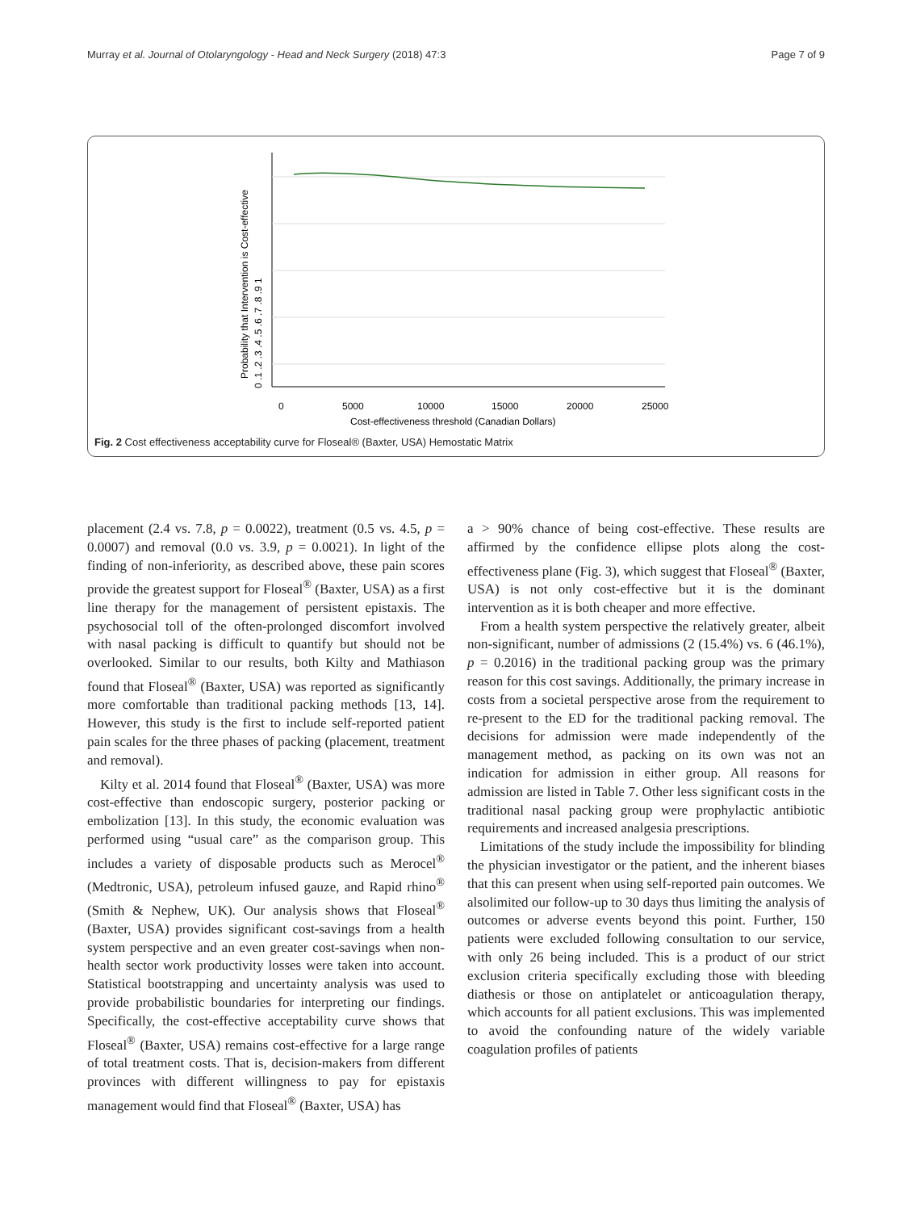Murray et al. Journal of Otolaryngology - Head and Neck Surgery (2018) 47:3 Page 7 of 9
0
5000
10000
15000
20000
25000
Cost-effectiveness threshold (Canadian Dollars)
Probability that Intervention is Cost-effective
0 .1 .2 .3 .4 .5 .6 .7 .8 .9 1
Fig. 2 Cost effectiveness acceptability curve for Floseal® (Baxter, USA) Hemostatic Matrix
placement (2.4 vs. 7.8, p = 0.0022), treatment (0.5 vs. 4.5, p = 0.0007) and removal (0.0 vs. 3.9, p = 0.0021). In light of the finding of non-inferiority, as described above, these pain scores provide the greatest support for Floseal<sup>®</sup> (Baxter, USA) as a first line therapy for the management of persistent epistaxis. The psychosocial toll of the often-prolonged discomfort involved with nasal packing is difficult to quantify but should not be overlooked. Similar to our results, both Kilty and Mathiason found that Floseal<sup>®</sup> (Baxter, USA) was reported as significantly more comfortable than traditional packing methods [13, 14]. However, this study is the first to include self-reported patient pain scales for the three phases of packing (placement, treatment and removal).
Kilty et al. 2014 found that Floseal<sup>®</sup> (Baxter, USA) was more cost-effective than endoscopic surgery, posterior packing or embolization [13]. In this study, the economic evaluation was performed using “usual care” as the comparison group. This includes a variety of disposable products such as Merocel<sup>®</sup> (Medtronic, USA), petroleum infused gauze, and Rapid rhino<sup>®</sup> (Smith & Nephew, UK). Our analysis shows that Floseal<sup>®</sup> (Baxter, USA) provides significant cost-savings from a health system perspective and an even greater cost-savings when non-health sector work productivity losses were taken into account. Statistical bootstrapping and uncertainty analysis was used to provide probabilistic boundaries for interpreting our findings. Specifically, the cost-effective acceptability curve shows that Floseal<sup>®</sup> (Baxter, USA) remains cost-effective for a large range of total treatment costs. That is, decision-makers from different provinces with different willingness to pay for epistaxis management would find that Floseal<sup>®</sup> (Baxter, USA) has
a > 90% chance of being cost-effective. These results are affirmed by the confidence ellipse plots along the cost-effectiveness plane (Fig. 3), which suggest that Floseal<sup>®</sup> (Baxter, USA) is not only cost-effective but it is the dominant intervention as it is both cheaper and more effective.
From a health system perspective the relatively greater, albeit non-significant, number of admissions (2 (15.4%) vs. 6 (46.1%), p = 0.2016) in the traditional packing group was the primary reason for this cost savings. Additionally, the primary increase in costs from a societal perspective arose from the requirement to re-present to the ED for the traditional packing removal. The decisions for admission were made independently of the management method, as packing on its own was not an indication for admission in either group. All reasons for admission are listed in Table 7. Other less significant costs in the traditional nasal packing group were prophylactic antibiotic requirements and increased analgesia prescriptions.
Limitations of the study include the impossibility for blinding the physician investigator or the patient, and the inherent biases that this can present when using self-reported pain outcomes. We alsolimited our follow-up to 30 days thus limiting the analysis of outcomes or adverse events beyond this point. Further, 150 patients were excluded following consultation to our service, with only 26 being included. This is a product of our strict exclusion criteria specifically excluding those with bleeding diathesis or those on antiplatelet or anticoagulation therapy, which accounts for all patient exclusions. This was implemented to avoid the confounding nature of the widely variable coagulation profiles of patients